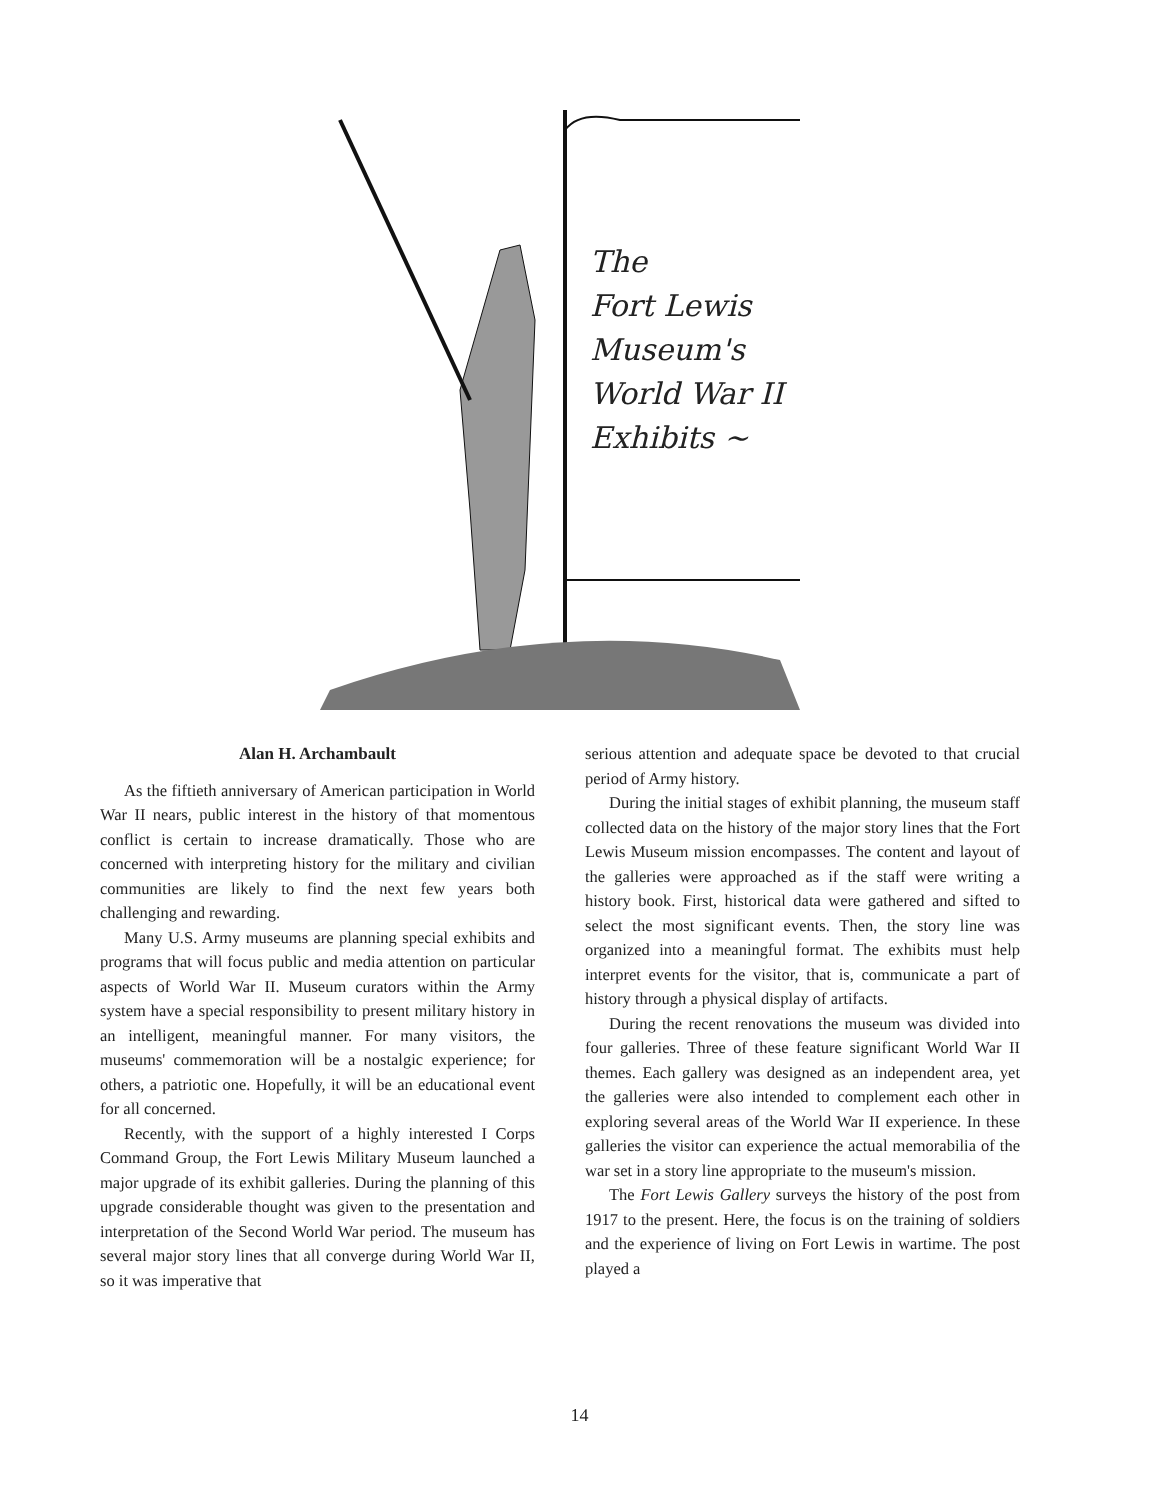The
Fort Lewis
Museum's
World War II
Exhibits ~
Alan H. Archambault
As the fiftieth anniversary of American participation in World War II nears, public interest in the history of that momentous conflict is certain to increase dramatically. Those who are concerned with interpreting history for the military and civilian communities are likely to find the next few years both challenging and rewarding.
Many U.S. Army museums are planning special exhibits and programs that will focus public and media attention on particular aspects of World War II. Museum curators within the Army system have a special responsibility to present military history in an intelligent, meaningful manner. For many visitors, the museums' commemoration will be a nostalgic experience; for others, a patriotic one. Hopefully, it will be an educational event for all concerned.
Recently, with the support of a highly interested I Corps Command Group, the Fort Lewis Military Museum launched a major upgrade of its exhibit galleries. During the planning of this upgrade considerable thought was given to the presentation and interpretation of the Second World War period. The museum has several major story lines that all converge during World War II, so it was imperative that
serious attention and adequate space be devoted to that crucial period of Army history.
During the initial stages of exhibit planning, the museum staff collected data on the history of the major story lines that the Fort Lewis Museum mission encompasses. The content and layout of the galleries were approached as if the staff were writing a history book. First, historical data were gathered and sifted to select the most significant events. Then, the story line was organized into a meaningful format. The exhibits must help interpret events for the visitor, that is, communicate a part of history through a physical display of artifacts.
During the recent renovations the museum was divided into four galleries. Three of these feature significant World War II themes. Each gallery was designed as an independent area, yet the galleries were also intended to complement each other in exploring several areas of the World War II experience. In these galleries the visitor can experience the actual memorabilia of the war set in a story line appropriate to the museum's mission.
The Fort Lewis Gallery surveys the history of the post from 1917 to the present. Here, the focus is on the training of soldiers and the experience of living on Fort Lewis in wartime. The post played a
14